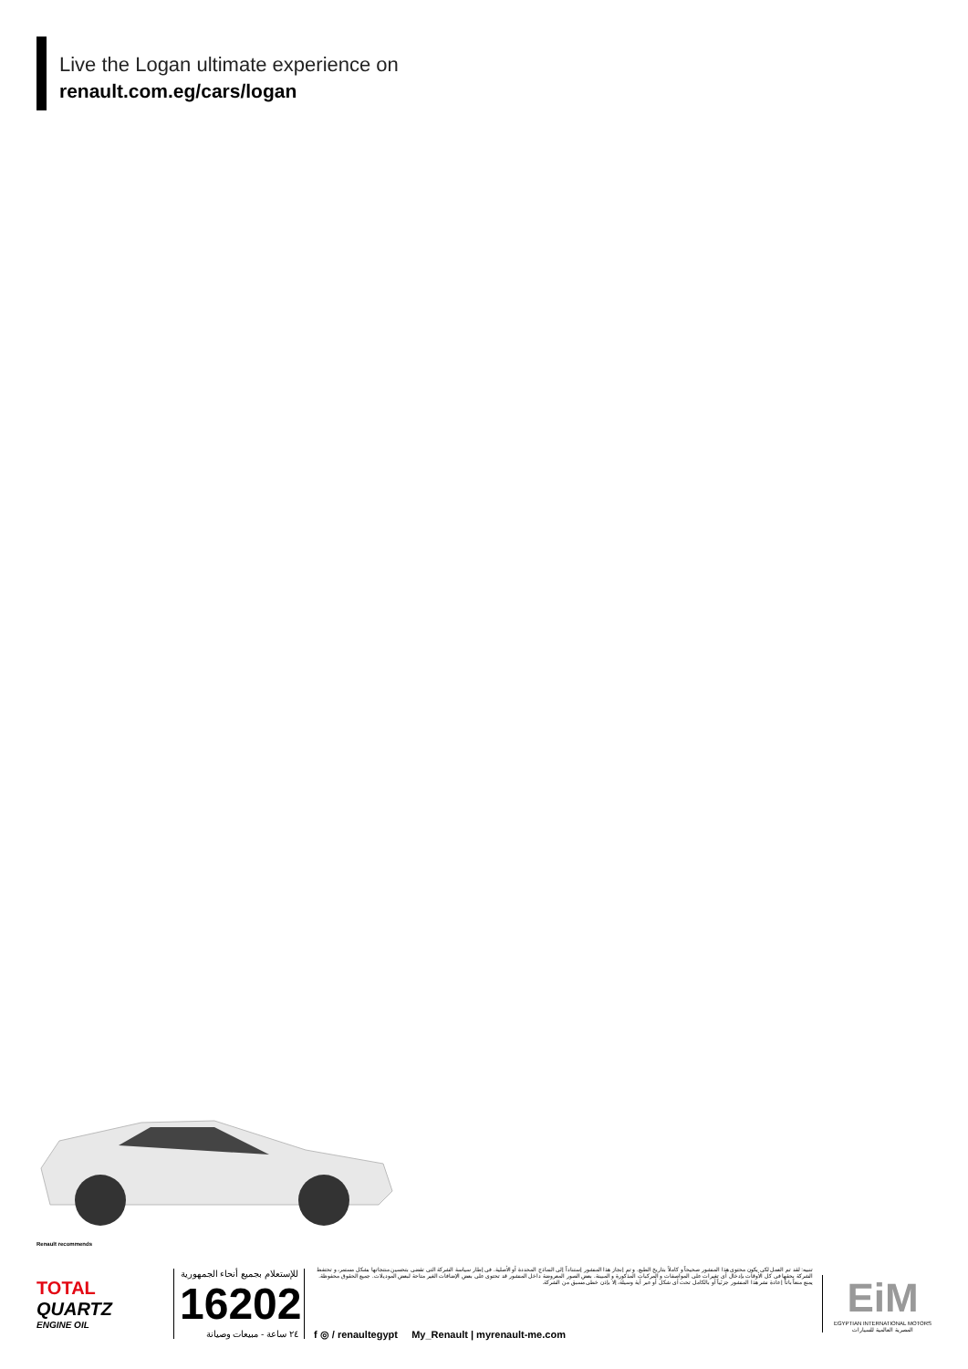Live the Logan ultimate experience on
renault.com.eg/cars/logan
Renault recommends
TOTAL
QUARTZ
ENGINE OIL
للإستعلام بجميع أنحاء الجمهورية
16202
٢٤ ساعة - مبيعات وصيانة
تنبيه: لقد تم العمل لكى يكون محتوى هذا المنشور صحيحاً و كاملاً بتاريخ الطبع. و تم إنجاز هذا المنشور إستناداً إلى النماذج المحددة أو الأصلية. فى إطار سياسة الشركة التى تقضى بتحسين منتجاتها بشكل مستمر، و تحتفظ الشركة بحقها فى كل الأوقات بإدخال أى تغيرات على المواصفات و المركبات المذكورة و المبينة. بعض الصور المعروضة داخل المنشور قد تحتوى على بعض الإضافات الغير متاحة لبعض الموديلات. جميع الحقوق محفوظة. يمنع منعاً باتاً إعادة نشر هذا المنشور جزئياً أو بالكامل تحت أى شكل أو عبر أية وسيلة، إلا بإذن خطى مسبق من الشركة.
f ◎ / renaultegypt My_Renault | myrenault-me.com
EiM
EGYPTIAN INTERNATIONAL MOTORS
المصرية العالمية للسيارات